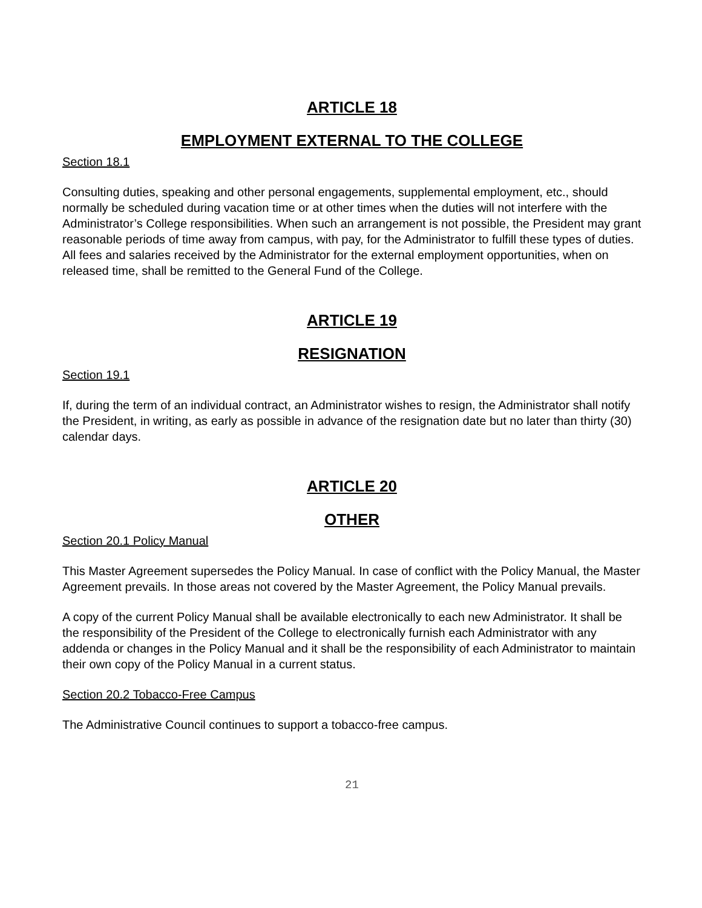ARTICLE 18
EMPLOYMENT EXTERNAL TO THE COLLEGE
Section 18.1
Consulting duties, speaking and other personal engagements, supplemental employment, etc., should normally be scheduled during vacation time or at other times when the duties will not interfere with the Administrator’s College responsibilities. When such an arrangement is not possible, the President may grant reasonable periods of time away from campus, with pay, for the Administrator to fulfill these types of duties. All fees and salaries received by the Administrator for the external employment opportunities, when on released time, shall be remitted to the General Fund of the College.
ARTICLE 19
RESIGNATION
Section 19.1
If, during the term of an individual contract, an Administrator wishes to resign, the Administrator shall notify the President, in writing, as early as possible in advance of the resignation date but no later than thirty (30) calendar days.
ARTICLE 20
OTHER
Section 20.1 Policy Manual
This Master Agreement supersedes the Policy Manual. In case of conflict with the Policy Manual, the Master Agreement prevails. In those areas not covered by the Master Agreement, the Policy Manual prevails.
A copy of the current Policy Manual shall be available electronically to each new Administrator. It shall be the responsibility of the President of the College to electronically furnish each Administrator with any addenda or changes in the Policy Manual and it shall be the responsibility of each Administrator to maintain their own copy of the Policy Manual in a current status.
Section 20.2 Tobacco-Free Campus
The Administrative Council continues to support a tobacco-free campus.
21